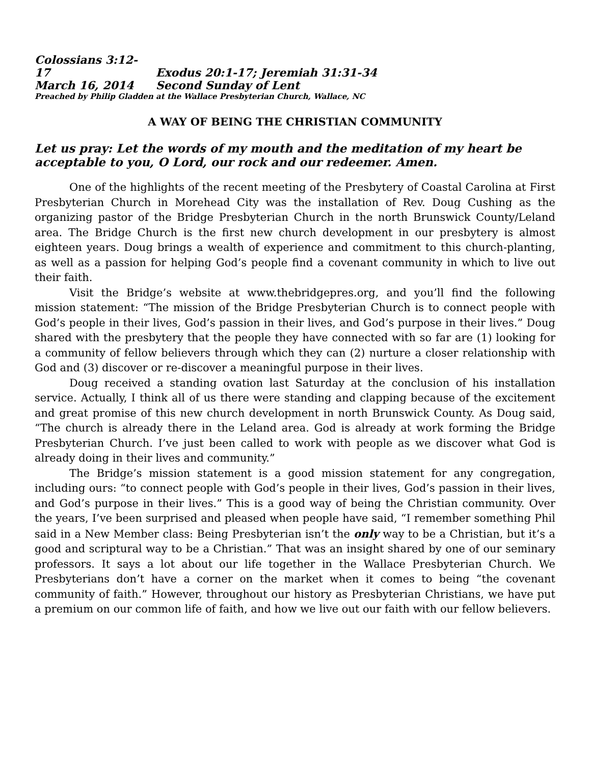Colossians 3:12-17 Exodus 20:1-17; Jeremiah 31:31-34
March 16, 2014 Second Sunday of Lent
Preached by Philip Gladden at the Wallace Presbyterian Church, Wallace, NC
A WAY OF BEING THE CHRISTIAN COMMUNITY
Let us pray: Let the words of my mouth and the meditation of my heart be acceptable to you, O Lord, our rock and our redeemer. Amen.
One of the highlights of the recent meeting of the Presbytery of Coastal Carolina at First Presbyterian Church in Morehead City was the installation of Rev. Doug Cushing as the organizing pastor of the Bridge Presbyterian Church in the north Brunswick County/Leland area. The Bridge Church is the first new church development in our presbytery is almost eighteen years. Doug brings a wealth of experience and commitment to this church-planting, as well as a passion for helping God’s people find a covenant community in which to live out their faith.
Visit the Bridge’s website at www.thebridgepres.org, and you’ll find the following mission statement: “The mission of the Bridge Presbyterian Church is to connect people with God’s people in their lives, God’s passion in their lives, and God’s purpose in their lives.” Doug shared with the presbytery that the people they have connected with so far are (1) looking for a community of fellow believers through which they can (2) nurture a closer relationship with God and (3) discover or re-discover a meaningful purpose in their lives.
Doug received a standing ovation last Saturday at the conclusion of his installation service. Actually, I think all of us there were standing and clapping because of the excitement and great promise of this new church development in north Brunswick County. As Doug said, “The church is already there in the Leland area. God is already at work forming the Bridge Presbyterian Church. I’ve just been called to work with people as we discover what God is already doing in their lives and community.”
The Bridge’s mission statement is a good mission statement for any congregation, including ours: “to connect people with God’s people in their lives, God’s passion in their lives, and God’s purpose in their lives.” This is a good way of being the Christian community. Over the years, I’ve been surprised and pleased when people have said, “I remember something Phil said in a New Member class: Being Presbyterian isn’t the only way to be a Christian, but it’s a good and scriptural way to be a Christian.” That was an insight shared by one of our seminary professors. It says a lot about our life together in the Wallace Presbyterian Church. We Presbyterians don’t have a corner on the market when it comes to being “the covenant community of faith.” However, throughout our history as Presbyterian Christians, we have put a premium on our common life of faith, and how we live out our faith with our fellow believers.